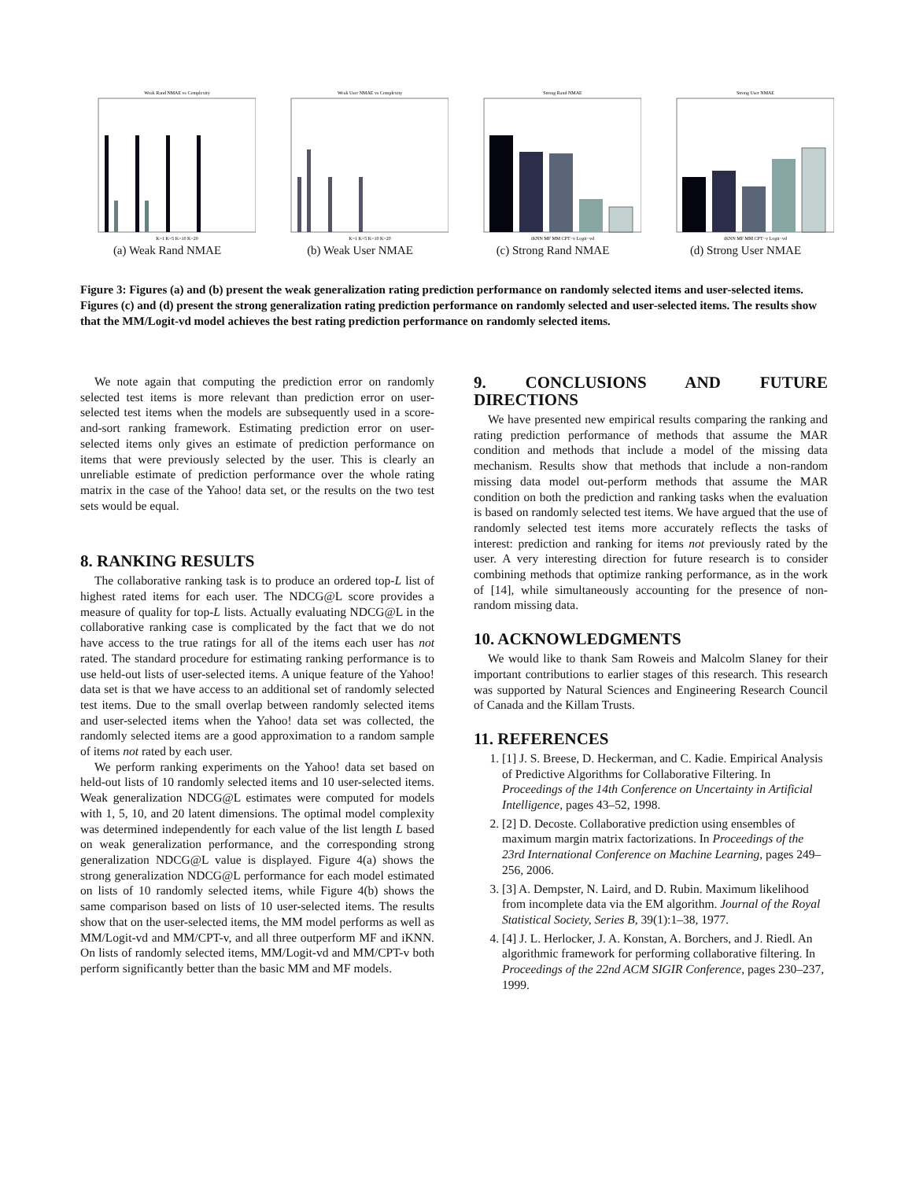Weak Rand NMAE vs Complexity
K=1 K=5 K=10 K=20
(a) Weak Rand NMAE
Weak User NMAE vs Complexity
K=1 K=5 K=10 K=20
(b) Weak User NMAE
Strong Rand NMAE
iKNN MF MM CPT−v Logit−vd
(c) Strong Rand NMAE
Strong User NMAE
iKNN MF MM CPT−v Logit−vd
(d) Strong User NMAE
Figure 3: Figures (a) and (b) present the weak generalization rating prediction performance on randomly selected items and user-selected items. Figures (c) and (d) present the strong generalization rating prediction performance on randomly selected and user-selected items. The results show that the MM/Logit-vd model achieves the best rating prediction performance on randomly selected items.
We note again that computing the prediction error on randomly selected test items is more relevant than prediction error on user-selected test items when the models are subsequently used in a score-and-sort ranking framework. Estimating prediction error on user-selected items only gives an estimate of prediction performance on items that were previously selected by the user. This is clearly an unreliable estimate of prediction performance over the whole rating matrix in the case of the Yahoo! data set, or the results on the two test sets would be equal.
8. RANKING RESULTS
The collaborative ranking task is to produce an ordered top-L list of highest rated items for each user. The NDCG@L score provides a measure of quality for top-L lists. Actually evaluating NDCG@L in the collaborative ranking case is complicated by the fact that we do not have access to the true ratings for all of the items each user has not rated. The standard procedure for estimating ranking performance is to use held-out lists of user-selected items. A unique feature of the Yahoo! data set is that we have access to an additional set of randomly selected test items. Due to the small overlap between randomly selected items and user-selected items when the Yahoo! data set was collected, the randomly selected items are a good approximation to a random sample of items not rated by each user.
We perform ranking experiments on the Yahoo! data set based on held-out lists of 10 randomly selected items and 10 user-selected items. Weak generalization NDCG@L estimates were computed for models with 1, 5, 10, and 20 latent dimensions. The optimal model complexity was determined independently for each value of the list length L based on weak generalization performance, and the corresponding strong generalization NDCG@L value is displayed. Figure 4(a) shows the strong generalization NDCG@L performance for each model estimated on lists of 10 randomly selected items, while Figure 4(b) shows the same comparison based on lists of 10 user-selected items. The results show that on the user-selected items, the MM model performs as well as MM/Logit-vd and MM/CPT-v, and all three outperform MF and iKNN. On lists of randomly selected items, MM/Logit-vd and MM/CPT-v both perform significantly better than the basic MM and MF models.
9. CONCLUSIONS AND FUTURE DIRECTIONS
We have presented new empirical results comparing the ranking and rating prediction performance of methods that assume the MAR condition and methods that include a model of the missing data mechanism. Results show that methods that include a non-random missing data model out-perform methods that assume the MAR condition on both the prediction and ranking tasks when the evaluation is based on randomly selected test items. We have argued that the use of randomly selected test items more accurately reflects the tasks of interest: prediction and ranking for items not previously rated by the user. A very interesting direction for future research is to consider combining methods that optimize ranking performance, as in the work of [14], while simultaneously accounting for the presence of non-random missing data.
10. ACKNOWLEDGMENTS
We would like to thank Sam Roweis and Malcolm Slaney for their important contributions to earlier stages of this research. This research was supported by Natural Sciences and Engineering Research Council of Canada and the Killam Trusts.
11. REFERENCES
1. [1] J. S. Breese, D. Heckerman, and C. Kadie. Empirical Analysis of Predictive Algorithms for Collaborative Filtering. In Proceedings of the 14th Conference on Uncertainty in Artificial Intelligence, pages 43–52, 1998.
2. [2] D. Decoste. Collaborative prediction using ensembles of maximum margin matrix factorizations. In Proceedings of the 23rd International Conference on Machine Learning, pages 249–256, 2006.
3. [3] A. Dempster, N. Laird, and D. Rubin. Maximum likelihood from incomplete data via the EM algorithm. Journal of the Royal Statistical Society, Series B, 39(1):1–38, 1977.
4. [4] J. L. Herlocker, J. A. Konstan, A. Borchers, and J. Riedl. An algorithmic framework for performing collaborative filtering. In Proceedings of the 22nd ACM SIGIR Conference, pages 230–237, 1999.